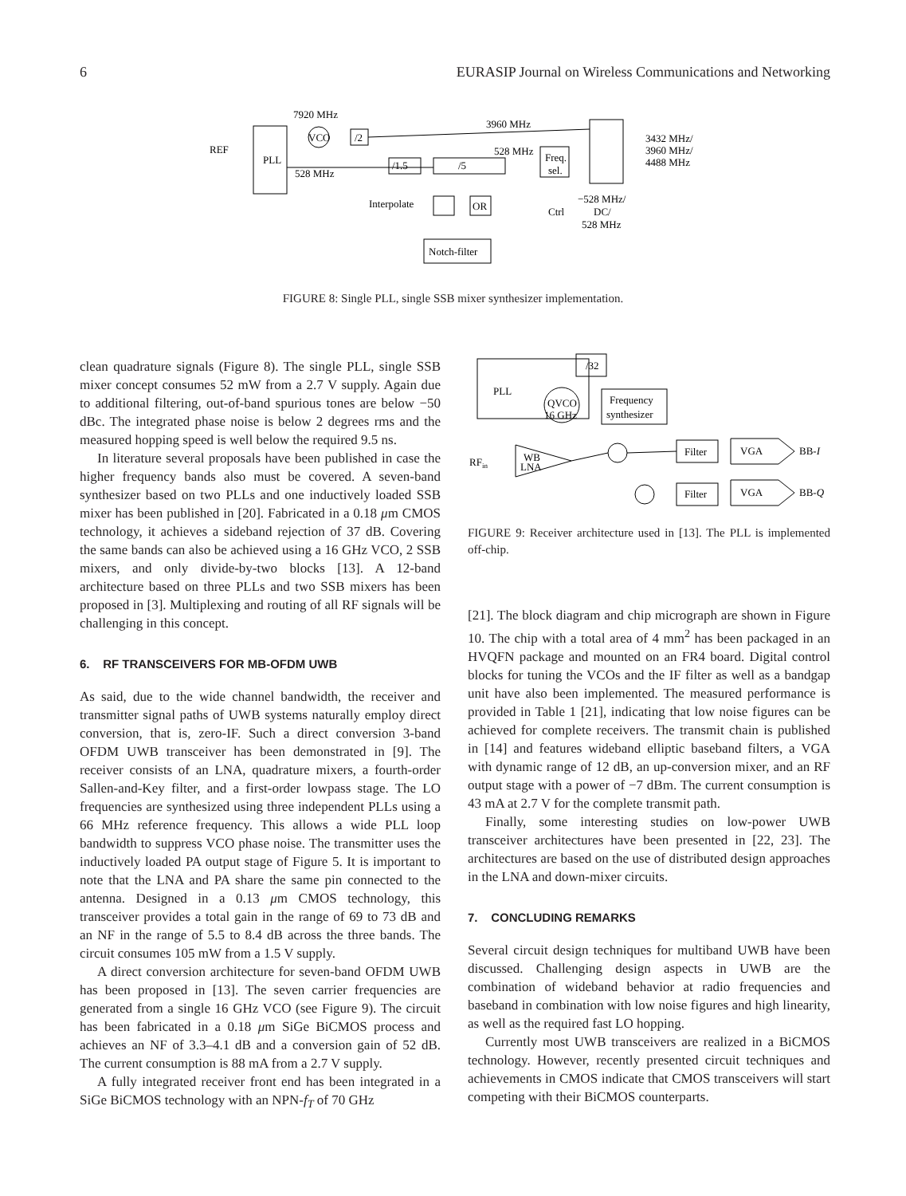6 EURASIP Journal on Wireless Communications and Networking
7920 MHz
REF
PLL
VCO
/2
3960 MHz
528 MHz
/1.5
/5
528 MHz
Freq.
sel.
3432 MHz/
3960 MHz/
4488 MHz
Interpolate
OR
Ctrl
−528 MHz/
DC/
528 MHz
Notch-filter
FIGURE 8: Single PLL, single SSB mixer synthesizer implementation.
clean quadrature signals (Figure 8). The single PLL, single SSB mixer concept consumes 52 mW from a 2.7 V supply. Again due to additional filtering, out-of-band spurious tones are below −50 dBc. The integrated phase noise is below 2 degrees rms and the measured hopping speed is well below the required 9.5 ns.
In literature several proposals have been published in case the higher frequency bands also must be covered. A seven-band synthesizer based on two PLLs and one inductively loaded SSB mixer has been published in [20]. Fabricated in a 0.18 μm CMOS technology, it achieves a sideband rejection of 37 dB. Covering the same bands can also be achieved using a 16 GHz VCO, 2 SSB mixers, and only divide-by-two blocks [13]. A 12-band architecture based on three PLLs and two SSB mixers has been proposed in [3]. Multiplexing and routing of all RF signals will be challenging in this concept.
6. RF TRANSCEIVERS FOR MB-OFDM UWB
As said, due to the wide channel bandwidth, the receiver and transmitter signal paths of UWB systems naturally employ direct conversion, that is, zero-IF. Such a direct conversion 3-band OFDM UWB transceiver has been demonstrated in [9]. The receiver consists of an LNA, quadrature mixers, a fourth-order Sallen-and-Key filter, and a first-order lowpass stage. The LO frequencies are synthesized using three independent PLLs using a 66 MHz reference frequency. This allows a wide PLL loop bandwidth to suppress VCO phase noise. The transmitter uses the inductively loaded PA output stage of Figure 5. It is important to note that the LNA and PA share the same pin connected to the antenna. Designed in a 0.13 μm CMOS technology, this transceiver provides a total gain in the range of 69 to 73 dB and an NF in the range of 5.5 to 8.4 dB across the three bands. The circuit consumes 105 mW from a 1.5 V supply.
A direct conversion architecture for seven-band OFDM UWB has been proposed in [13]. The seven carrier frequencies are generated from a single 16 GHz VCO (see Figure 9). The circuit has been fabricated in a 0.18 μm SiGe BiCMOS process and achieves an NF of 3.3–4.1 dB and a conversion gain of 52 dB. The current consumption is 88 mA from a 2.7 V supply.
A fully integrated receiver front end has been integrated in a SiGe BiCMOS technology with an NPN-f<sub>T</sub> of 70 GHz
PLL
/32
QVCO
16 GHz
Frequency
synthesizer
Filter
Filter
VGA
VGA
BB-I
BB-Q
RFin
WB
LNA
FIGURE 9: Receiver architecture used in [13]. The PLL is implemented off-chip.
[21]. The block diagram and chip micrograph are shown in Figure 10. The chip with a total area of 4 mm<sup>2</sup> has been packaged in an HVQFN package and mounted on an FR4 board. Digital control blocks for tuning the VCOs and the IF filter as well as a bandgap unit have also been implemented. The measured performance is provided in Table 1 [21], indicating that low noise figures can be achieved for complete receivers. The transmit chain is published in [14] and features wideband elliptic baseband filters, a VGA with dynamic range of 12 dB, an up-conversion mixer, and an RF output stage with a power of −7 dBm. The current consumption is 43 mA at 2.7 V for the complete transmit path.
Finally, some interesting studies on low-power UWB transceiver architectures have been presented in [22, 23]. The architectures are based on the use of distributed design approaches in the LNA and down-mixer circuits.
7. CONCLUDING REMARKS
Several circuit design techniques for multiband UWB have been discussed. Challenging design aspects in UWB are the combination of wideband behavior at radio frequencies and baseband in combination with low noise figures and high linearity, as well as the required fast LO hopping.
Currently most UWB transceivers are realized in a BiCMOS technology. However, recently presented circuit techniques and achievements in CMOS indicate that CMOS transceivers will start competing with their BiCMOS counterparts.